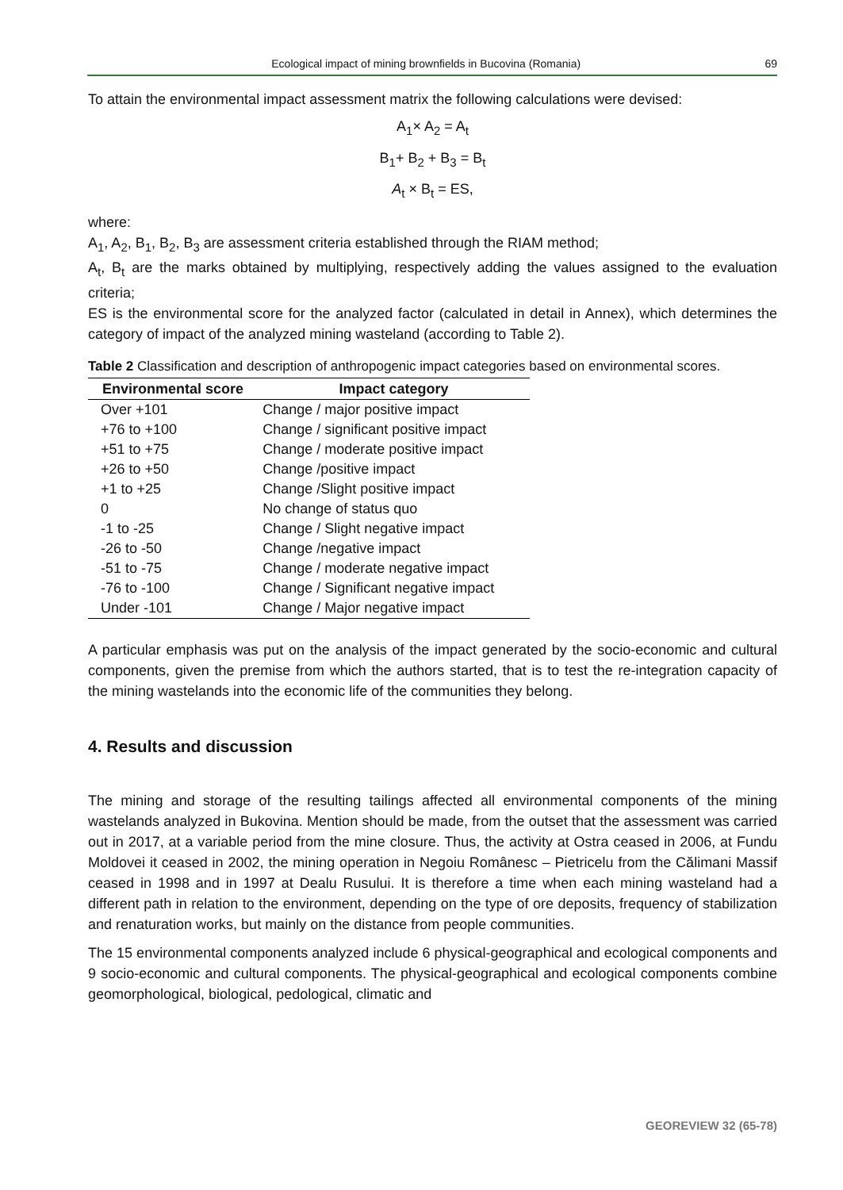Ecological impact of mining brownfields in Bucovina (Romania) 69
To attain the environmental impact assessment matrix the following calculations were devised:
A<sub>1</sub>× A<sub>2</sub> = A<sub>t</sub>
B<sub>1</sub>+ B<sub>2</sub> + B<sub>3</sub> = B<sub>t</sub>
A<sub>t</sub> × B<sub>t</sub> = ES,
where:
A<sub>1</sub>, A<sub>2</sub>, B<sub>1</sub>, B<sub>2</sub>, B<sub>3</sub> are assessment criteria established through the RIAM method;
A<sub>t</sub>, B<sub>t</sub> are the marks obtained by multiplying, respectively adding the values assigned to the evaluation criteria;
ES is the environmental score for the analyzed factor (calculated in detail in Annex), which determines the category of impact of the analyzed mining wasteland (according to Table 2).
Table 2 Classification and description of anthropogenic impact categories based on environmental scores.
| Environmental score | Impact category |
| --- | --- |
| Over +101 | Change / major positive impact |
| +76 to +100 | Change / significant positive impact |
| +51 to +75 | Change / moderate positive impact |
| +26 to +50 | Change /positive impact |
| +1 to +25 | Change /Slight positive impact |
| 0 | No change of status quo |
| -1 to -25 | Change / Slight negative impact |
| -26 to -50 | Change /negative impact |
| -51 to -75 | Change / moderate negative impact |
| -76 to -100 | Change / Significant negative impact |
| Under -101 | Change / Major negative impact |
A particular emphasis was put on the analysis of the impact generated by the socio-economic and cultural components, given the premise from which the authors started, that is to test the re-integration capacity of the mining wastelands into the economic life of the communities they belong.
4. Results and discussion
The mining and storage of the resulting tailings affected all environmental components of the mining wastelands analyzed in Bukovina. Mention should be made, from the outset that the assessment was carried out in 2017, at a variable period from the mine closure. Thus, the activity at Ostra ceased in 2006, at Fundu Moldovei it ceased in 2002, the mining operation in Negoiu Românesc – Pietricelu from the Călimani Massif ceased in 1998 and in 1997 at Dealu Rusului. It is therefore a time when each mining wasteland had a different path in relation to the environment, depending on the type of ore deposits, frequency of stabilization and renaturation works, but mainly on the distance from people communities.
The 15 environmental components analyzed include 6 physical-geographical and ecological components and 9 socio-economic and cultural components. The physical-geographical and ecological components combine geomorphological, biological, pedological, climatic and
GEOREVIEW 32 (65-78)